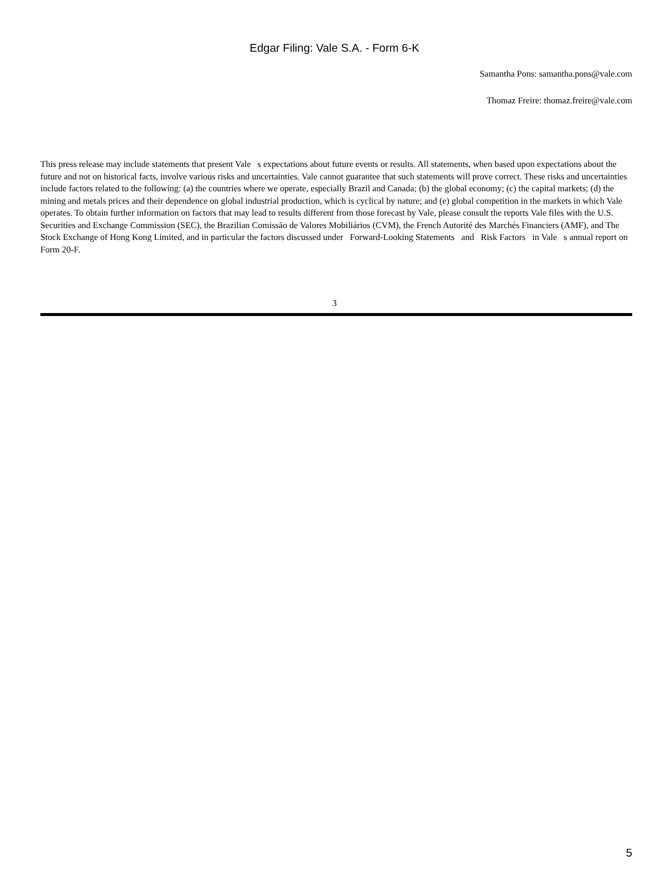Edgar Filing: Vale S.A. - Form 6-K
Samantha Pons: samantha.pons@vale.com
Thomaz Freire: thomaz.freire@vale.com
This press release may include statements that present Vale s expectations about future events or results. All statements, when based upon expectations about the future and not on historical facts, involve various risks and uncertainties. Vale cannot guarantee that such statements will prove correct. These risks and uncertainties include factors related to the following: (a) the countries where we operate, especially Brazil and Canada; (b) the global economy; (c) the capital markets; (d) the mining and metals prices and their dependence on global industrial production, which is cyclical by nature; and (e) global competition in the markets in which Vale operates. To obtain further information on factors that may lead to results different from those forecast by Vale, please consult the reports Vale files with the U.S. Securities and Exchange Commission (SEC), the Brazilian Comissão de Valores Mobiliários (CVM), the French Autorité des Marchés Financiers (AMF), and The Stock Exchange of Hong Kong Limited, and in particular the factors discussed under Forward-Looking Statements and Risk Factors in Vale s annual report on Form 20-F.
3
5